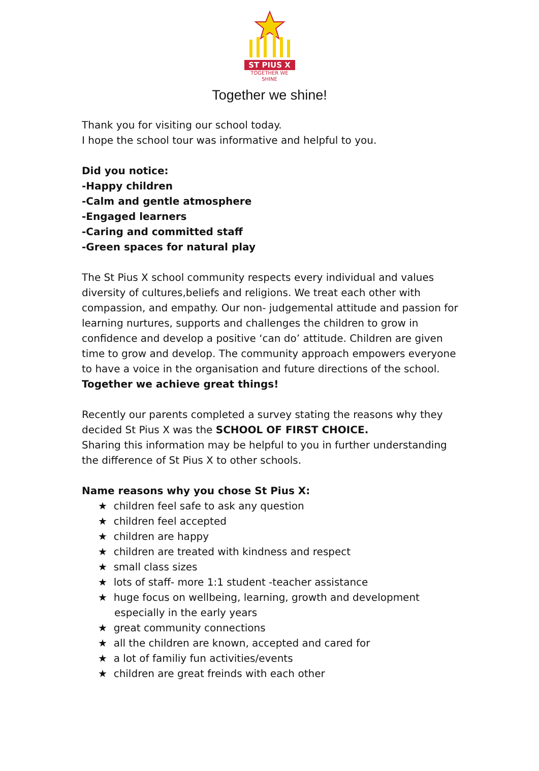ST PIUS X
TOGETHER WE
SHINE
Together we shine!
Thank you for visiting our school today.
I hope the school tour was informative and helpful to you.
Did you notice:
-Happy children
-Calm and gentle atmosphere
-Engaged learners
-Caring and committed staff
-Green spaces for natural play
The St Pius X school community respects every individual and values diversity of cultures,beliefs and religions. We treat each other with compassion, and empathy. Our non- judgemental attitude and passion for learning nurtures, supports and challenges the children to grow in confidence and develop a positive ‘can do’ attitude. Children are given time to grow and develop. The community approach empowers everyone to have a voice in the organisation and future directions of the school.
Together we achieve great things!
Recently our parents completed a survey stating the reasons why they decided St Pius X was the SCHOOL OF FIRST CHOICE.
Sharing this information may be helpful to you in further understanding the difference of St Pius X to other schools.
Name reasons why you chose St Pius X:
★ children feel safe to ask any question
★ children feel accepted
★ children are happy
★ children are treated with kindness and respect
★ small class sizes
★ lots of staff- more 1:1 student -teacher assistance
★ huge focus on wellbeing, learning, growth and development especially in the early years
★ great community connections
★ all the children are known, accepted and cared for
★ a lot of familiy fun activities/events
★ children are great freinds with each other